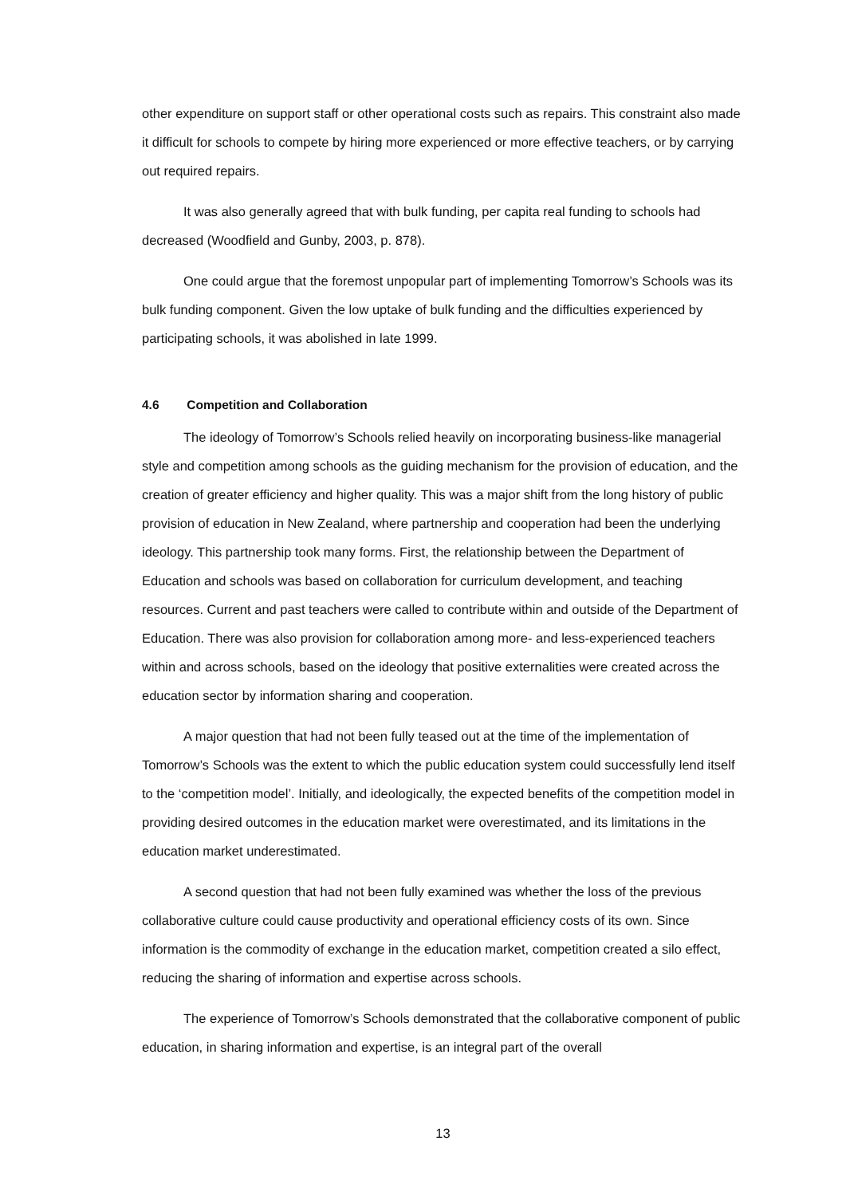other expenditure on support staff or other operational costs such as repairs. This constraint also made it difficult for schools to compete by hiring more experienced or more effective teachers, or by carrying out required repairs.
It was also generally agreed that with bulk funding, per capita real funding to schools had decreased (Woodfield and Gunby, 2003, p. 878).
One could argue that the foremost unpopular part of implementing Tomorrow’s Schools was its bulk funding component. Given the low uptake of bulk funding and the difficulties experienced by participating schools, it was abolished in late 1999.
4.6 Competition and Collaboration
The ideology of Tomorrow’s Schools relied heavily on incorporating business-like managerial style and competition among schools as the guiding mechanism for the provision of education, and the creation of greater efficiency and higher quality. This was a major shift from the long history of public provision of education in New Zealand, where partnership and cooperation had been the underlying ideology. This partnership took many forms. First, the relationship between the Department of Education and schools was based on collaboration for curriculum development, and teaching resources. Current and past teachers were called to contribute within and outside of the Department of Education. There was also provision for collaboration among more- and less-experienced teachers within and across schools, based on the ideology that positive externalities were created across the education sector by information sharing and cooperation.
A major question that had not been fully teased out at the time of the implementation of Tomorrow’s Schools was the extent to which the public education system could successfully lend itself to the ‘competition model’. Initially, and ideologically, the expected benefits of the competition model in providing desired outcomes in the education market were overestimated, and its limitations in the education market underestimated.
A second question that had not been fully examined was whether the loss of the previous collaborative culture could cause productivity and operational efficiency costs of its own. Since information is the commodity of exchange in the education market, competition created a silo effect, reducing the sharing of information and expertise across schools.
The experience of Tomorrow’s Schools demonstrated that the collaborative component of public education, in sharing information and expertise, is an integral part of the overall
13